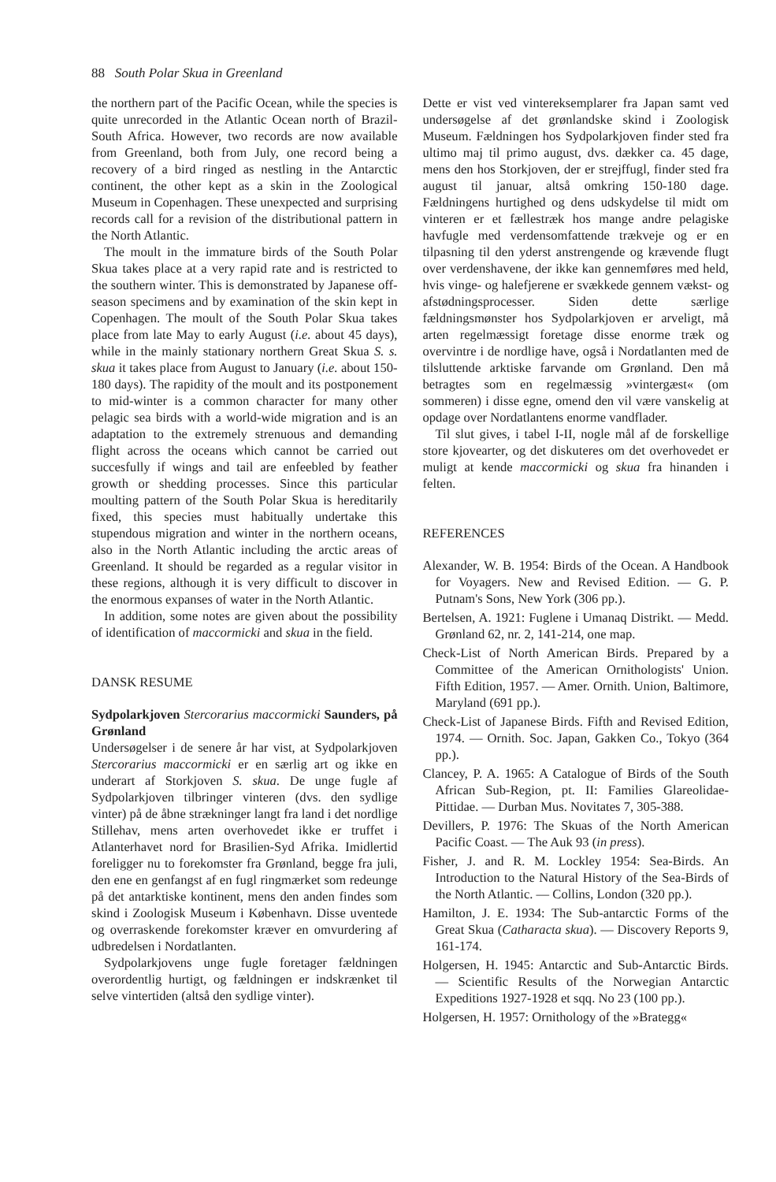88 South Polar Skua in Greenland
the northern part of the Pacific Ocean, while the species is quite unrecorded in the Atlantic Ocean north of Brazil-South Africa. However, two records are now available from Greenland, both from July, one record being a recovery of a bird ringed as nestling in the Antarctic continent, the other kept as a skin in the Zoological Museum in Copenhagen. These unexpected and surprising records call for a revision of the distributional pattern in the North Atlantic.
The moult in the immature birds of the South Polar Skua takes place at a very rapid rate and is restricted to the southern winter. This is demonstrated by Japanese off-season specimens and by examination of the skin kept in Copenhagen. The moult of the South Polar Skua takes place from late May to early August (i.e. about 45 days), while in the mainly stationary northern Great Skua S. s. skua it takes place from August to January (i.e. about 150-180 days). The rapidity of the moult and its postponement to mid-winter is a common character for many other pelagic sea birds with a world-wide migration and is an adaptation to the extremely strenuous and demanding flight across the oceans which cannot be carried out succesfully if wings and tail are enfeebled by feather growth or shedding processes. Since this particular moulting pattern of the South Polar Skua is hereditarily fixed, this species must habitually undertake this stupendous migration and winter in the northern oceans, also in the North Atlantic including the arctic areas of Greenland. It should be regarded as a regular visitor in these regions, although it is very difficult to discover in the enormous expanses of water in the North Atlantic.
In addition, some notes are given about the possibility of identification of maccormicki and skua in the field.
DANSK RESUME
Sydpolarkjoven Stercorarius maccormicki Saunders, på Grønland
Undersøgelser i de senere år har vist, at Sydpolarkjoven Stercorarius maccormicki er en særlig art og ikke en underart af Storkjoven S. skua. De unge fugle af Sydpolarkjoven tilbringer vinteren (dvs. den sydlige vinter) på de åbne strækninger langt fra land i det nordlige Stillehav, mens arten overhovedet ikke er truffet i Atlanterhavet nord for Brasilien-Syd Afrika. Imidlertid foreligger nu to forekomster fra Grønland, begge fra juli, den ene en genfangst af en fugl ringmærket som redeunge på det antarktiske kontinent, mens den anden findes som skind i Zoologisk Museum i København. Disse uventede og overraskende forekomster kræver en omvurdering af udbredelsen i Nordatlanten.
Sydpolarkjovens unge fugle foretager fældningen overordentlig hurtigt, og fældningen er indskrænket til selve vintertiden (altså den sydlige vinter).
Dette er vist ved vintereksemplarer fra Japan samt ved undersøgelse af det grønlandske skind i Zoologisk Museum. Fældningen hos Sydpolarkjoven finder sted fra ultimo maj til primo august, dvs. dækker ca. 45 dage, mens den hos Storkjoven, der er strejffugl, finder sted fra august til januar, altså omkring 150-180 dage. Fældningens hurtighed og dens udskydelse til midt om vinteren er et fællestræk hos mange andre pelagiske havfugle med verdensomfattende trækveje og er en tilpasning til den yderst anstrengende og krævende flugt over verdenshavene, der ikke kan gennemføres med held, hvis vinge- og halefjerene er svækkede gennem vækst- og afstødningsprocesser. Siden dette særlige fældningsmønster hos Sydpolarkjoven er arveligt, må arten regelmæssigt foretage disse enorme træk og overvintre i de nordlige have, også i Nordatlanten med de tilsluttende arktiske farvande om Grønland. Den må betragtes som en regelmæssig »vintergæst« (om sommeren) i disse egne, omend den vil være vanskelig at opdage over Nordatlantens enorme vandflader.
Til slut gives, i tabel I-II, nogle mål af de forskellige store kjovearter, og det diskuteres om det overhovedet er muligt at kende maccormicki og skua fra hinanden i felten.
REFERENCES
Alexander, W. B. 1954: Birds of the Ocean. A Handbook for Voyagers. New and Revised Edition. — G. P. Putnam's Sons, New York (306 pp.).
Bertelsen, A. 1921: Fuglene i Umanaq Distrikt. — Medd. Grønland 62, nr. 2, 141-214, one map.
Check-List of North American Birds. Prepared by a Committee of the American Ornithologists' Union. Fifth Edition, 1957. — Amer. Ornith. Union, Baltimore, Maryland (691 pp.).
Check-List of Japanese Birds. Fifth and Revised Edition, 1974. — Ornith. Soc. Japan, Gakken Co., Tokyo (364 pp.).
Clancey, P. A. 1965: A Catalogue of Birds of the South African Sub-Region, pt. II: Families Glareolidae-Pittidae. — Durban Mus. Novitates 7, 305-388.
Devillers, P. 1976: The Skuas of the North American Pacific Coast. — The Auk 93 (in press).
Fisher, J. and R. M. Lockley 1954: Sea-Birds. An Introduction to the Natural History of the Sea-Birds of the North Atlantic. — Collins, London (320 pp.).
Hamilton, J. E. 1934: The Sub-antarctic Forms of the Great Skua (Catharacta skua). — Discovery Reports 9, 161-174.
Holgersen, H. 1945: Antarctic and Sub-Antarctic Birds. — Scientific Results of the Norwegian Antarctic Expeditions 1927-1928 et sqq. No 23 (100 pp.).
Holgersen, H. 1957: Ornithology of the »Brategg«